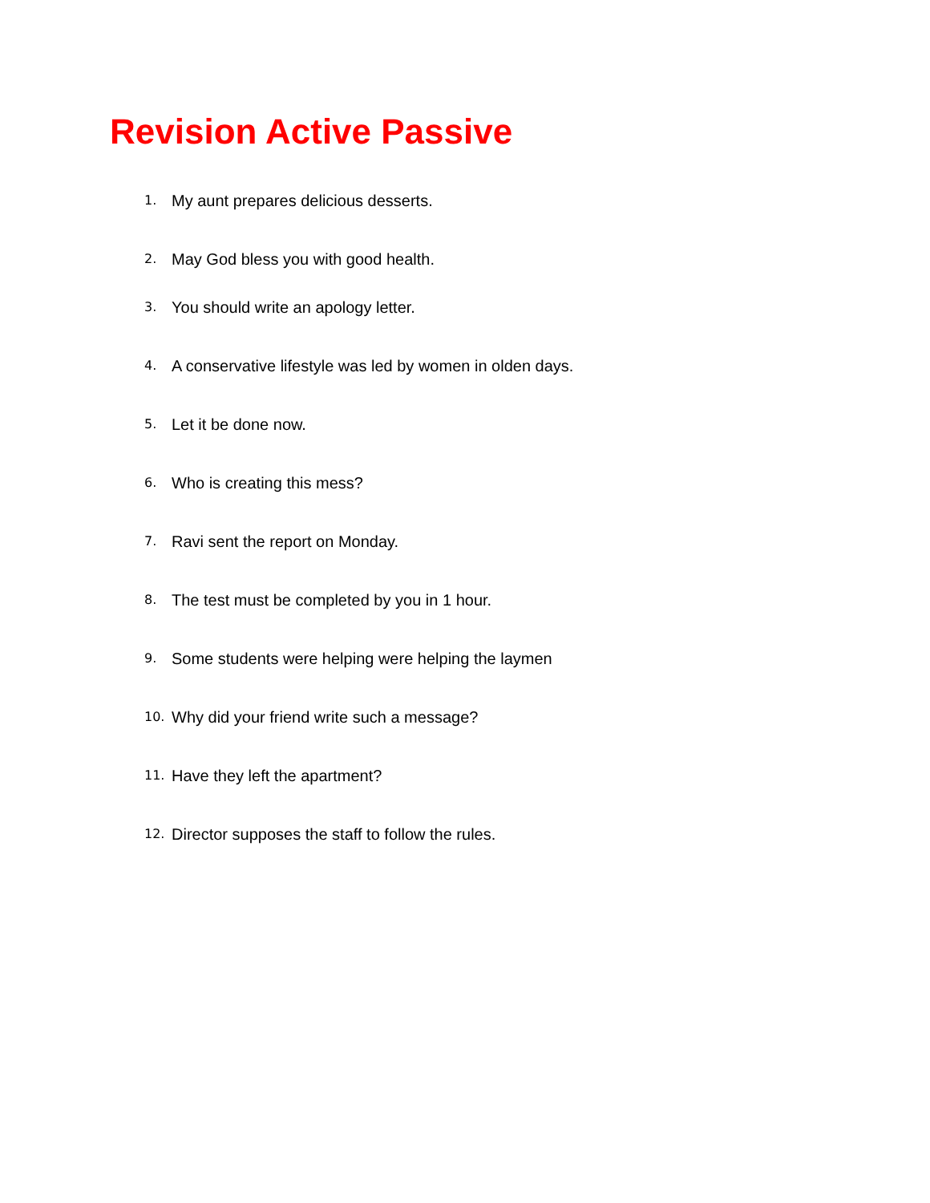Revision Active Passive
1. My aunt prepares delicious desserts.
2. May God bless you with good health.
3. You should write an apology letter.
4. A conservative lifestyle was led by women in olden days.
5. Let it be done now.
6. Who is creating this mess?
7. Ravi sent the report on Monday.
8. The test must be completed by you in 1 hour.
9. Some students were helping were helping the laymen
10. Why did your friend write such a message?
11. Have they left the apartment?
12. Director supposes the staff to follow the rules.